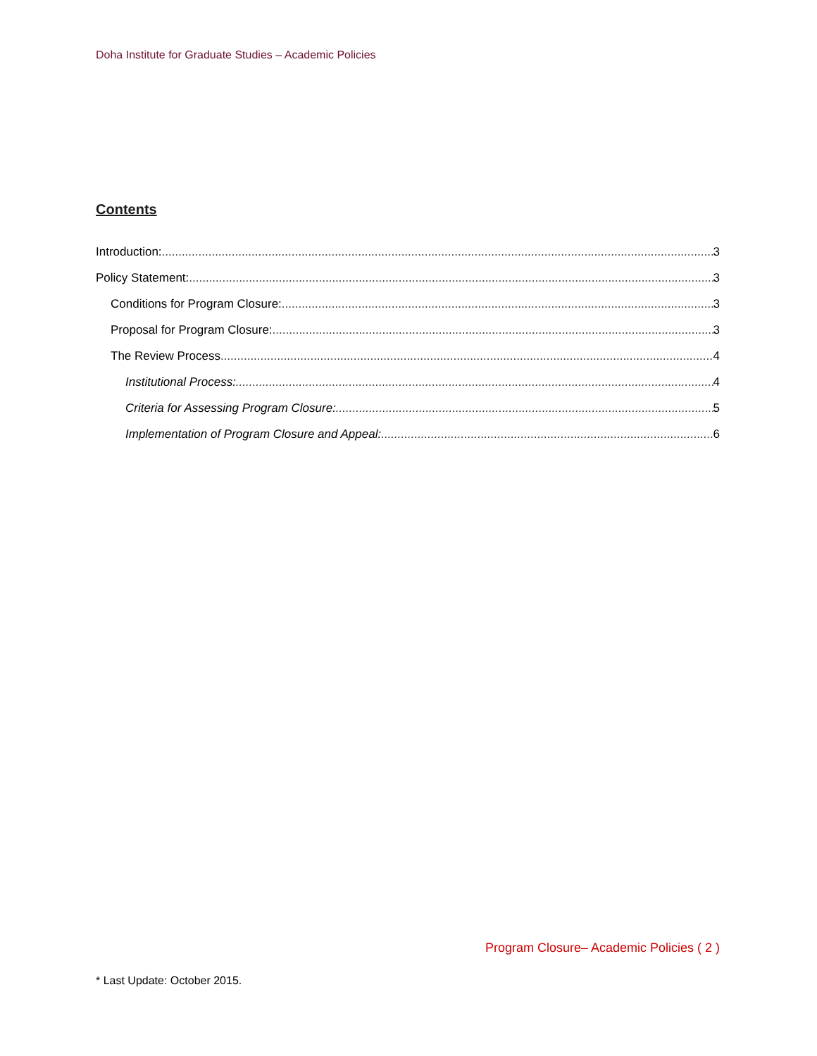Doha Institute for Graduate Studies – Academic Policies
Contents
Introduction: 3
Policy Statement: 3
Conditions for Program Closure: 3
Proposal for Program Closure: 3
The Review Process 4
Institutional Process: 4
Criteria for Assessing Program Closure: 5
Implementation of Program Closure and Appeal: 6
Program Closure– Academic Policies ( 2 )
* Last Update: October 2015.